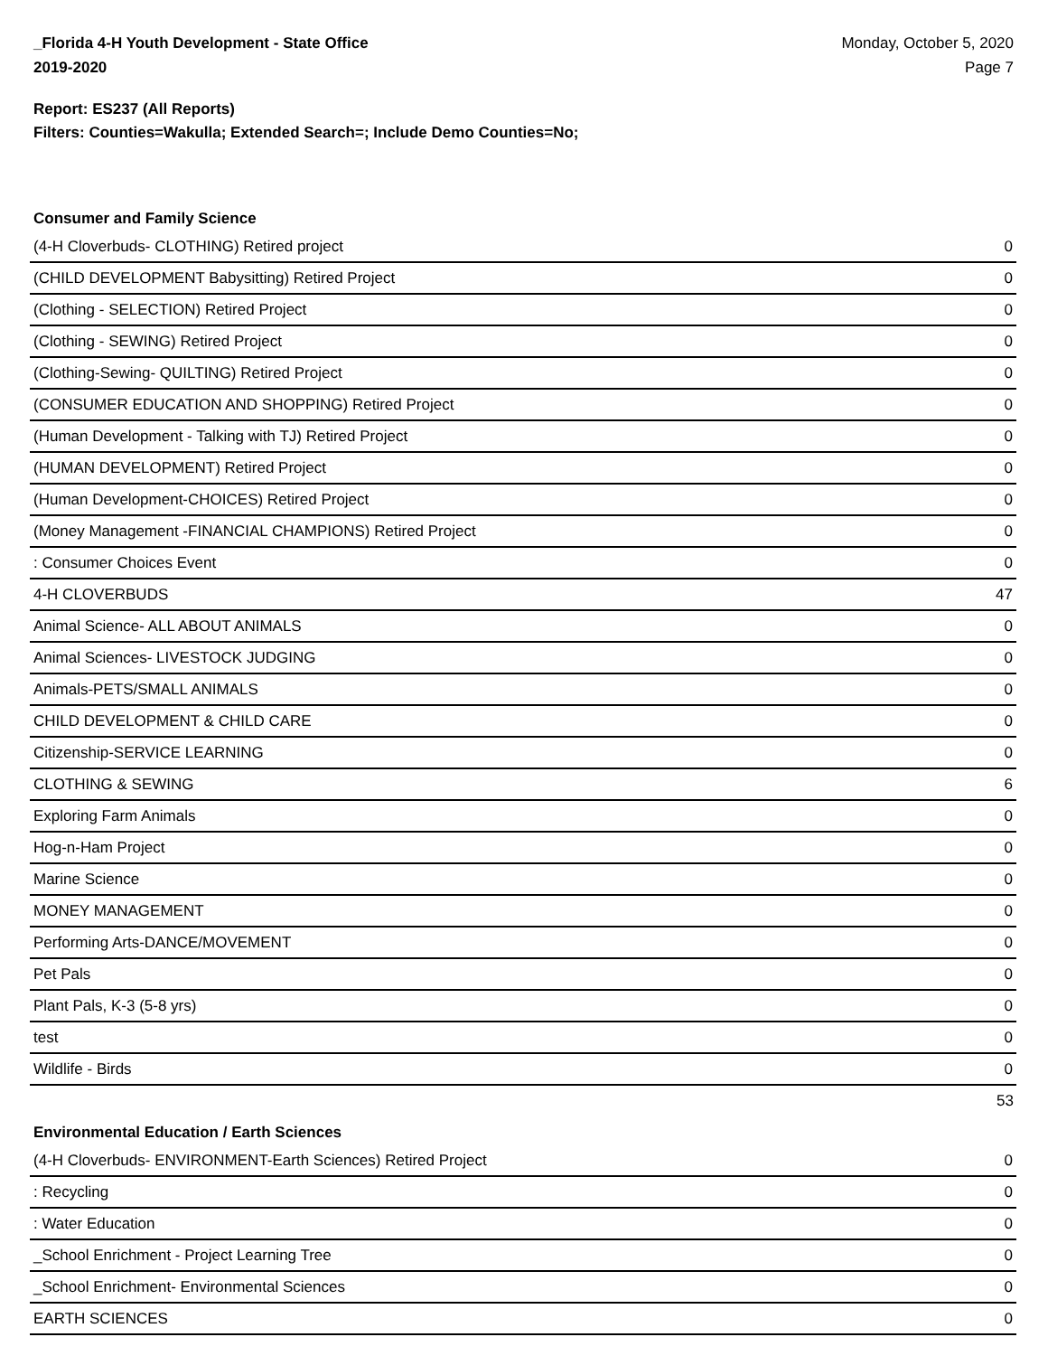_Florida 4-H Youth Development - State Office
2019-2020
Monday, October 5, 2020
Page 7
Report: ES237 (All Reports)
Filters: Counties=Wakulla; Extended Search=; Include Demo Counties=No;
Consumer and Family Science
| (4-H Cloverbuds- CLOTHING) Retired project | 0 |
| (CHILD DEVELOPMENT Babysitting) Retired Project | 0 |
| (Clothing - SELECTION) Retired Project | 0 |
| (Clothing - SEWING) Retired Project | 0 |
| (Clothing-Sewing- QUILTING) Retired Project | 0 |
| (CONSUMER EDUCATION AND SHOPPING) Retired Project | 0 |
| (Human Development - Talking with TJ) Retired Project | 0 |
| (HUMAN DEVELOPMENT) Retired Project | 0 |
| (Human Development-CHOICES) Retired Project | 0 |
| (Money Management -FINANCIAL CHAMPIONS) Retired Project | 0 |
| : Consumer Choices Event | 0 |
| 4-H CLOVERBUDS | 47 |
| Animal Science- ALL ABOUT ANIMALS | 0 |
| Animal Sciences- LIVESTOCK JUDGING | 0 |
| Animals-PETS/SMALL ANIMALS | 0 |
| CHILD DEVELOPMENT & CHILD CARE | 0 |
| Citizenship-SERVICE LEARNING | 0 |
| CLOTHING & SEWING | 6 |
| Exploring Farm Animals | 0 |
| Hog-n-Ham Project | 0 |
| Marine Science | 0 |
| MONEY MANAGEMENT | 0 |
| Performing Arts-DANCE/MOVEMENT | 0 |
| Pet Pals | 0 |
| Plant Pals, K-3 (5-8 yrs) | 0 |
| test | 0 |
| Wildlife - Birds | 0 |
53
Environmental Education / Earth Sciences
| (4-H Cloverbuds- ENVIRONMENT-Earth Sciences) Retired Project | 0 |
| : Recycling | 0 |
| : Water Education | 0 |
| _School Enrichment - Project Learning Tree | 0 |
| _School Enrichment- Environmental Sciences | 0 |
| EARTH SCIENCES | 0 |